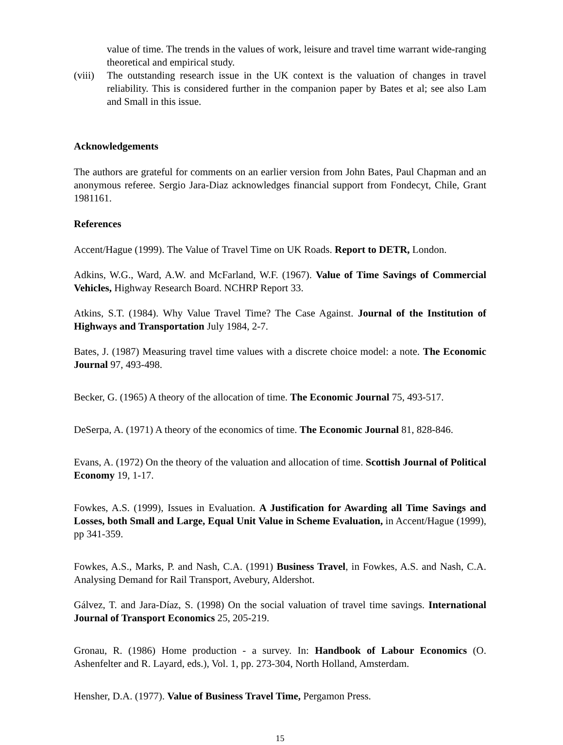value of time. The trends in the values of work, leisure and travel time warrant wide-ranging theoretical and empirical study.
(viii)
The outstanding research issue in the UK context is the valuation of changes in travel reliability. This is considered further in the companion paper by Bates et al; see also Lam and Small in this issue.
Acknowledgements
The authors are grateful for comments on an earlier version from John Bates, Paul Chapman and an anonymous referee. Sergio Jara-Diaz acknowledges financial support from Fondecyt, Chile, Grant 1981161.
References
Accent/Hague (1999). The Value of Travel Time on UK Roads. Report to DETR, London.
Adkins, W.G., Ward, A.W. and McFarland, W.F. (1967). Value of Time Savings of Commercial Vehicles, Highway Research Board. NCHRP Report 33.
Atkins, S.T. (1984). Why Value Travel Time? The Case Against. Journal of the Institution of Highways and Transportation July 1984, 2-7.
Bates, J. (1987) Measuring travel time values with a discrete choice model: a note. The Economic Journal 97, 493-498.
Becker, G. (1965) A theory of the allocation of time. The Economic Journal 75, 493-517.
DeSerpa, A. (1971) A theory of the economics of time. The Economic Journal 81, 828-846.
Evans, A. (1972) On the theory of the valuation and allocation of time. Scottish Journal of Political Economy 19, 1-17.
Fowkes, A.S. (1999), Issues in Evaluation. A Justification for Awarding all Time Savings and Losses, both Small and Large, Equal Unit Value in Scheme Evaluation, in Accent/Hague (1999), pp 341-359.
Fowkes, A.S., Marks, P. and Nash, C.A. (1991) Business Travel, in Fowkes, A.S. and Nash, C.A. Analysing Demand for Rail Transport, Avebury, Aldershot.
Gálvez, T. and Jara-Díaz, S. (1998) On the social valuation of travel time savings. International Journal of Transport Economics 25, 205-219.
Gronau, R. (1986) Home production - a survey. In: Handbook of Labour Economics (O. Ashenfelter and R. Layard, eds.), Vol. 1, pp. 273-304, North Holland, Amsterdam.
Hensher, D.A. (1977). Value of Business Travel Time, Pergamon Press.
15